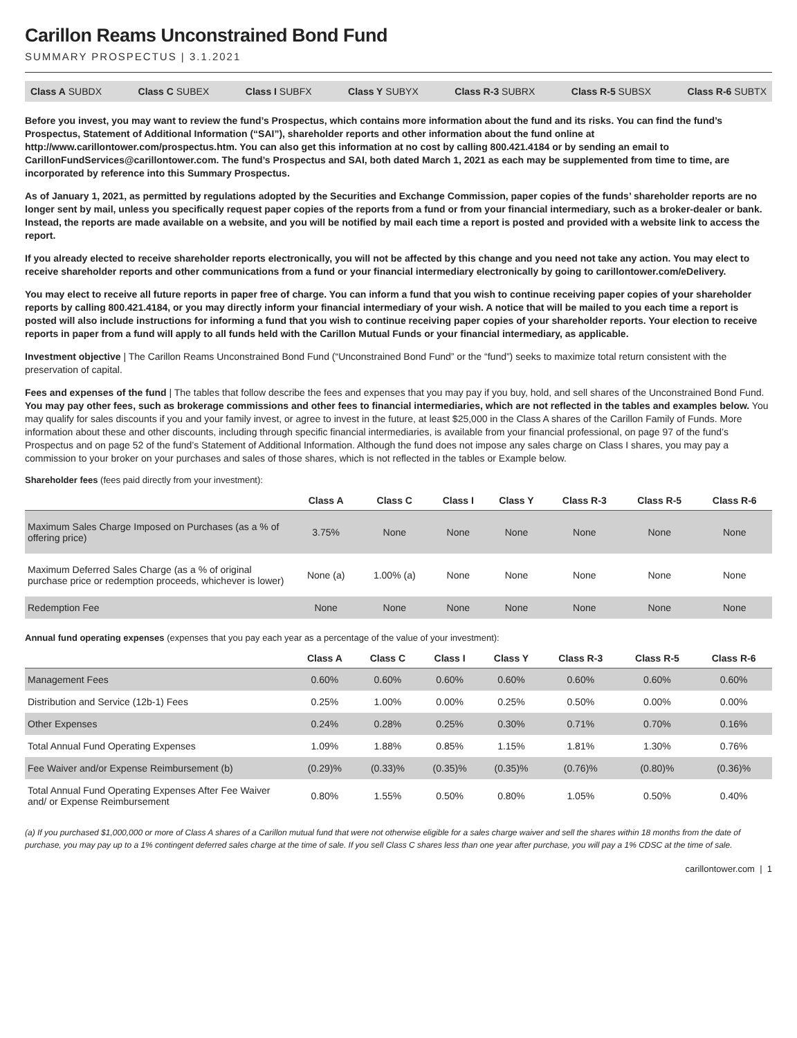Carillon Reams Unconstrained Bond Fund
SUMMARY PROSPECTUS | 3.1.2021
Class A SUBDX Class C SUBEX Class I SUBFX Class Y SUBYX Class R-3 SUBRX Class R-5 SUBSX Class R-6 SUBTX
Before you invest, you may want to review the fund’s Prospectus, which contains more information about the fund and its risks. You can find the fund’s Prospectus, Statement of Additional Information (“SAI”), shareholder reports and other information about the fund online at http://www.carillontower.com/prospectus.htm. You can also get this information at no cost by calling 800.421.4184 or by sending an email to CarillonFundServices@carillontower.com. The fund’s Prospectus and SAI, both dated March 1, 2021 as each may be supplemented from time to time, are incorporated by reference into this Summary Prospectus.
As of January 1, 2021, as permitted by regulations adopted by the Securities and Exchange Commission, paper copies of the funds’ shareholder reports are no longer sent by mail, unless you specifically request paper copies of the reports from a fund or from your financial intermediary, such as a broker-dealer or bank. Instead, the reports are made available on a website, and you will be notified by mail each time a report is posted and provided with a website link to access the report.
If you already elected to receive shareholder reports electronically, you will not be affected by this change and you need not take any action. You may elect to receive shareholder reports and other communications from a fund or your financial intermediary electronically by going to carillontower.com/eDelivery.
You may elect to receive all future reports in paper free of charge. You can inform a fund that you wish to continue receiving paper copies of your shareholder reports by calling 800.421.4184, or you may directly inform your financial intermediary of your wish. A notice that will be mailed to you each time a report is posted will also include instructions for informing a fund that you wish to continue receiving paper copies of your shareholder reports. Your election to receive reports in paper from a fund will apply to all funds held with the Carillon Mutual Funds or your financial intermediary, as applicable.
Investment objective | The Carillon Reams Unconstrained Bond Fund (“Unconstrained Bond Fund” or the “fund”) seeks to maximize total return consistent with the preservation of capital.
Fees and expenses of the fund | The tables that follow describe the fees and expenses that you may pay if you buy, hold, and sell shares of the Unconstrained Bond Fund. You may pay other fees, such as brokerage commissions and other fees to financial intermediaries, which are not reflected in the tables and examples below. You may qualify for sales discounts if you and your family invest, or agree to invest in the future, at least $25,000 in the Class A shares of the Carillon Family of Funds. More information about these and other discounts, including through specific financial intermediaries, is available from your financial professional, on page 97 of the fund’s Prospectus and on page 52 of the fund’s Statement of Additional Information. Although the fund does not impose any sales charge on Class I shares, you may pay a commission to your broker on your purchases and sales of those shares, which is not reflected in the tables or Example below.
Shareholder fees (fees paid directly from your investment):
| | Class A | Class C | Class I | Class Y | Class R-3 | Class R-5 | Class R-6 |
| --- | --- | --- | --- | --- | --- | --- | --- |
| Maximum Sales Charge Imposed on Purchases (as a % of offering price) | 3.75% | None | None | None | None | None | None |
| Maximum Deferred Sales Charge (as a % of original purchase price or redemption proceeds, whichever is lower) | None (a) | 1.00% (a) | None | None | None | None | None |
| Redemption Fee | None | None | None | None | None | None | None |
Annual fund operating expenses (expenses that you pay each year as a percentage of the value of your investment):
| | Class A | Class C | Class I | Class Y | Class R-3 | Class R-5 | Class R-6 |
| --- | --- | --- | --- | --- | --- | --- | --- |
| Management Fees | 0.60% | 0.60% | 0.60% | 0.60% | 0.60% | 0.60% | 0.60% |
| Distribution and Service (12b-1) Fees | 0.25% | 1.00% | 0.00% | 0.25% | 0.50% | 0.00% | 0.00% |
| Other Expenses | 0.24% | 0.28% | 0.25% | 0.30% | 0.71% | 0.70% | 0.16% |
| Total Annual Fund Operating Expenses | 1.09% | 1.88% | 0.85% | 1.15% | 1.81% | 1.30% | 0.76% |
| Fee Waiver and/or Expense Reimbursement (b) | (0.29)% | (0.33)% | (0.35)% | (0.35)% | (0.76)% | (0.80)% | (0.36)% |
| Total Annual Fund Operating Expenses After Fee Waiver and/ or Expense Reimbursement | 0.80% | 1.55% | 0.50% | 0.80% | 1.05% | 0.50% | 0.40% |
(a) If you purchased $1,000,000 or more of Class A shares of a Carillon mutual fund that were not otherwise eligible for a sales charge waiver and sell the shares within 18 months from the date of purchase, you may pay up to a 1% contingent deferred sales charge at the time of sale. If you sell Class C shares less than one year after purchase, you will pay a 1% CDSC at the time of sale.
carillontower.com | 1